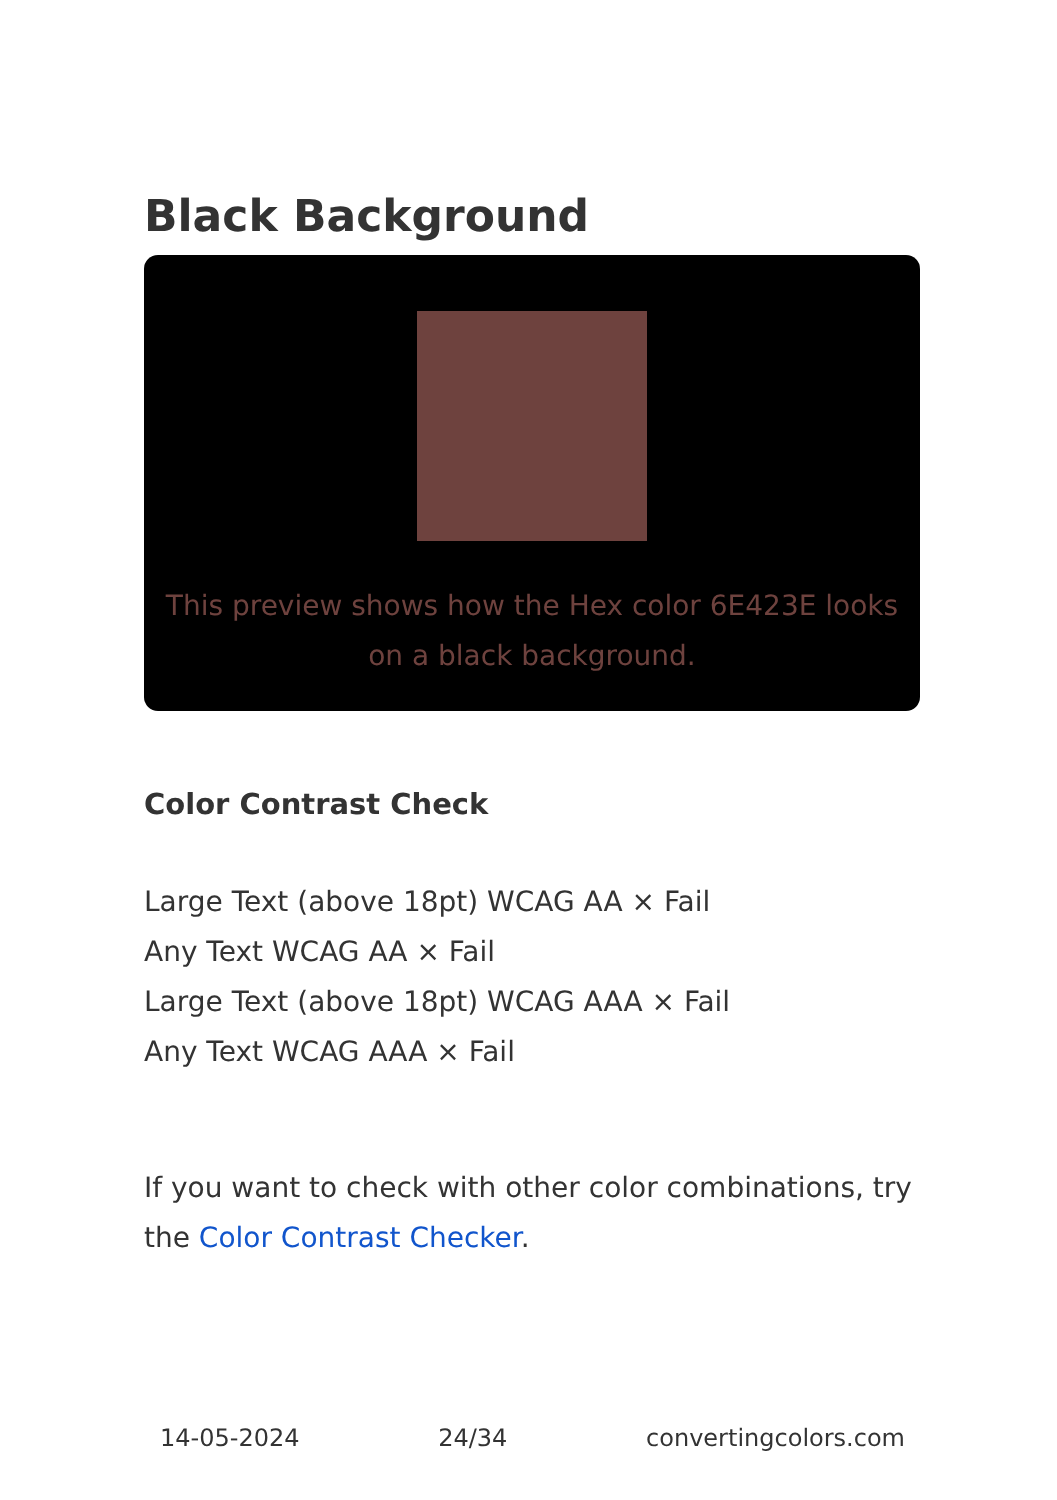Black Background
This preview shows how the Hex color 6E423E looks on a black background.
Color Contrast Check
Large Text (above 18pt) WCAG AA × Fail
Any Text WCAG AA × Fail
Large Text (above 18pt) WCAG AAA × Fail
Any Text WCAG AAA × Fail
If you want to check with other color combinations, try the Color Contrast Checker.
14-05-2024 24/34 convertingcolors.com